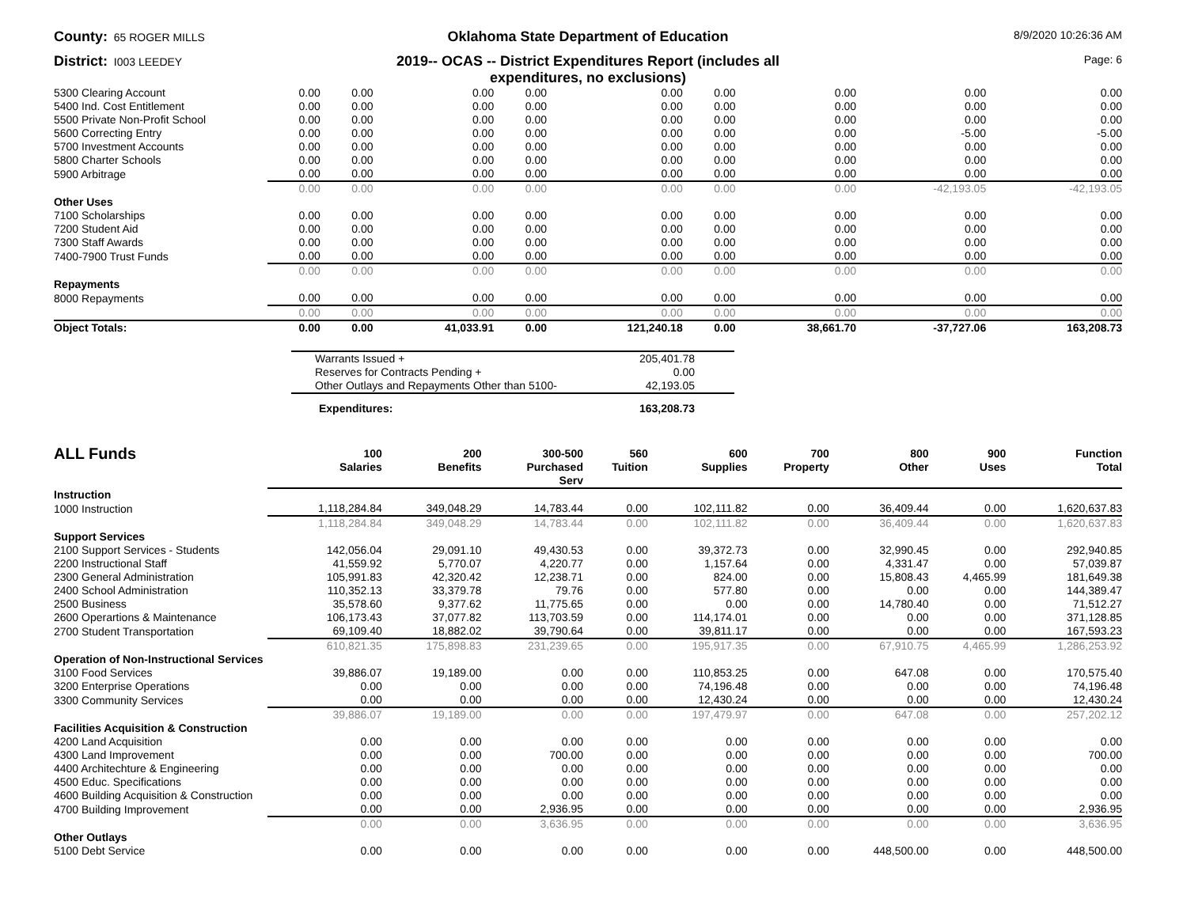County: 65 ROGER MILLS
Oklahoma State Department of Education
8/9/2020 10:26:36 AM
District: I003 LEEDEY
2019-- OCAS -- District Expenditures Report (includes all
expenditures, no exclusions)
Page: 6
| 5300 Clearing Account | 0.00 | 0.00 | 0.00 | 0.00 | 0.00 | 0.00 | 0.00 | 0.00 | 0.00 |
| 5400 Ind. Cost Entitlement | 0.00 | 0.00 | 0.00 | 0.00 | 0.00 | 0.00 | 0.00 | 0.00 | 0.00 |
| 5500 Private Non-Profit School | 0.00 | 0.00 | 0.00 | 0.00 | 0.00 | 0.00 | 0.00 | 0.00 | 0.00 |
| 5600 Correcting Entry | 0.00 | 0.00 | 0.00 | 0.00 | 0.00 | 0.00 | 0.00 | -5.00 | -5.00 |
| 5700 Investment Accounts | 0.00 | 0.00 | 0.00 | 0.00 | 0.00 | 0.00 | 0.00 | 0.00 | 0.00 |
| 5800 Charter Schools | 0.00 | 0.00 | 0.00 | 0.00 | 0.00 | 0.00 | 0.00 | 0.00 | 0.00 |
| 5900 Arbitrage | 0.00 | 0.00 | 0.00 | 0.00 | 0.00 | 0.00 | 0.00 | 0.00 | 0.00 |
| | 0.00 | 0.00 | 0.00 | 0.00 | 0.00 | 0.00 | 0.00 | -42,193.05 | -42,193.05 |
| Other Uses | | | | | | | | | |
| 7100 Scholarships | 0.00 | 0.00 | 0.00 | 0.00 | 0.00 | 0.00 | 0.00 | 0.00 | 0.00 |
| 7200 Student Aid | 0.00 | 0.00 | 0.00 | 0.00 | 0.00 | 0.00 | 0.00 | 0.00 | 0.00 |
| 7300 Staff Awards | 0.00 | 0.00 | 0.00 | 0.00 | 0.00 | 0.00 | 0.00 | 0.00 | 0.00 |
| 7400-7900 Trust Funds | 0.00 | 0.00 | 0.00 | 0.00 | 0.00 | 0.00 | 0.00 | 0.00 | 0.00 |
| | 0.00 | 0.00 | 0.00 | 0.00 | 0.00 | 0.00 | 0.00 | 0.00 | 0.00 |
| Repayments | | | | | | | | | |
| 8000 Repayments | 0.00 | 0.00 | 0.00 | 0.00 | 0.00 | 0.00 | 0.00 | 0.00 | 0.00 |
| | 0.00 | 0.00 | 0.00 | 0.00 | 0.00 | 0.00 | 0.00 | 0.00 | 0.00 |
| Object Totals: | 0.00 | 0.00 | 41,033.91 | 0.00 | 121,240.18 | 0.00 | 38,661.70 | -37,727.06 | 163,208.73 |
| Warrants Issued + | 205,401.78 |
| Reserves for Contracts Pending + | 0.00 |
| Other Outlays and Repayments Other than 5100- | 42,193.05 |
| Expenditures: | 163,208.73 |
| ALL Funds | 100 Salaries | 200 Benefits | 300-500 Purchased Serv | 560 Tuition | 600 Supplies | 700 Property | 800 Other | 900 Uses | Function Total |
| --- | --- | --- | --- | --- | --- | --- | --- | --- | --- |
| Instruction | | | | | | | | | |
| 1000 Instruction | 1,118,284.84 | 349,048.29 | 14,783.44 | 0.00 | 102,111.82 | 0.00 | 36,409.44 | 0.00 | 1,620,637.83 |
| | 1,118,284.84 | 349,048.29 | 14,783.44 | 0.00 | 102,111.82 | 0.00 | 36,409.44 | 0.00 | 1,620,637.83 |
| Support Services | | | | | | | | | |
| 2100 Support Services - Students | 142,056.04 | 29,091.10 | 49,430.53 | 0.00 | 39,372.73 | 0.00 | 32,990.45 | 0.00 | 292,940.85 |
| 2200 Instructional Staff | 41,559.92 | 5,770.07 | 4,220.77 | 0.00 | 1,157.64 | 0.00 | 4,331.47 | 0.00 | 57,039.87 |
| 2300 General Administration | 105,991.83 | 42,320.42 | 12,238.71 | 0.00 | 824.00 | 0.00 | 15,808.43 | 4,465.99 | 181,649.38 |
| 2400 School Administration | 110,352.13 | 33,379.78 | 79.76 | 0.00 | 577.80 | 0.00 | 0.00 | 0.00 | 144,389.47 |
| 2500 Business | 35,578.60 | 9,377.62 | 11,775.65 | 0.00 | 0.00 | 0.00 | 14,780.40 | 0.00 | 71,512.27 |
| 2600 Operartions & Maintenance | 106,173.43 | 37,077.82 | 113,703.59 | 0.00 | 114,174.01 | 0.00 | 0.00 | 0.00 | 371,128.85 |
| 2700 Student Transportation | 69,109.40 | 18,882.02 | 39,790.64 | 0.00 | 39,811.17 | 0.00 | 0.00 | 0.00 | 167,593.23 |
| | 610,821.35 | 175,898.83 | 231,239.65 | 0.00 | 195,917.35 | 0.00 | 67,910.75 | 4,465.99 | 1,286,253.92 |
| Operation of Non-Instructional Services | | | | | | | | | |
| 3100 Food Services | 39,886.07 | 19,189.00 | 0.00 | 0.00 | 110,853.25 | 0.00 | 647.08 | 0.00 | 170,575.40 |
| 3200 Enterprise Operations | 0.00 | 0.00 | 0.00 | 0.00 | 74,196.48 | 0.00 | 0.00 | 0.00 | 74,196.48 |
| 3300 Community Services | 0.00 | 0.00 | 0.00 | 0.00 | 12,430.24 | 0.00 | 0.00 | 0.00 | 12,430.24 |
| | 39,886.07 | 19,189.00 | 0.00 | 0.00 | 197,479.97 | 0.00 | 647.08 | 0.00 | 257,202.12 |
| Facilities Acquisition & Construction | | | | | | | | | |
| 4200 Land Acquisition | 0.00 | 0.00 | 0.00 | 0.00 | 0.00 | 0.00 | 0.00 | 0.00 | 0.00 |
| 4300 Land Improvement | 0.00 | 0.00 | 700.00 | 0.00 | 0.00 | 0.00 | 0.00 | 0.00 | 700.00 |
| 4400 Architechture & Engineering | 0.00 | 0.00 | 0.00 | 0.00 | 0.00 | 0.00 | 0.00 | 0.00 | 0.00 |
| 4500 Educ. Specifications | 0.00 | 0.00 | 0.00 | 0.00 | 0.00 | 0.00 | 0.00 | 0.00 | 0.00 |
| 4600 Building Acquisition & Construction | 0.00 | 0.00 | 0.00 | 0.00 | 0.00 | 0.00 | 0.00 | 0.00 | 0.00 |
| 4700 Building Improvement | 0.00 | 0.00 | 2,936.95 | 0.00 | 0.00 | 0.00 | 0.00 | 0.00 | 2,936.95 |
| | 0.00 | 0.00 | 3,636.95 | 0.00 | 0.00 | 0.00 | 0.00 | 0.00 | 3,636.95 |
| Other Outlays | | | | | | | | | |
| 5100 Debt Service | 0.00 | 0.00 | 0.00 | 0.00 | 0.00 | 0.00 | 448,500.00 | 0.00 | 448,500.00 |